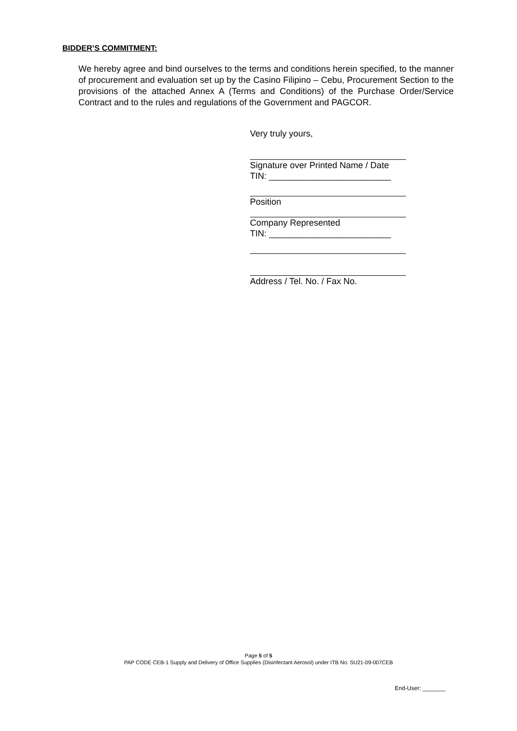BIDDER’S COMMITMENT:
We hereby agree and bind ourselves to the terms and conditions herein specified, to the manner of procurement and evaluation set up by the Casino Filipino – Cebu, Procurement Section to the provisions of the attached Annex A (Terms and Conditions) of the Purchase Order/Service Contract and to the rules and regulations of the Government and PAGCOR.
Very truly yours,
Signature over Printed Name / Date
TIN: _________________________
Position
Company Represented
TIN: _________________________
Address / Tel. No. / Fax No.
Page 5 of 5
PAP CODE CEB-1 Supply and Delivery of Office Supplies (Disinfectant Aerosol) under ITB No. SU21-09-007CEB
End-User: _______